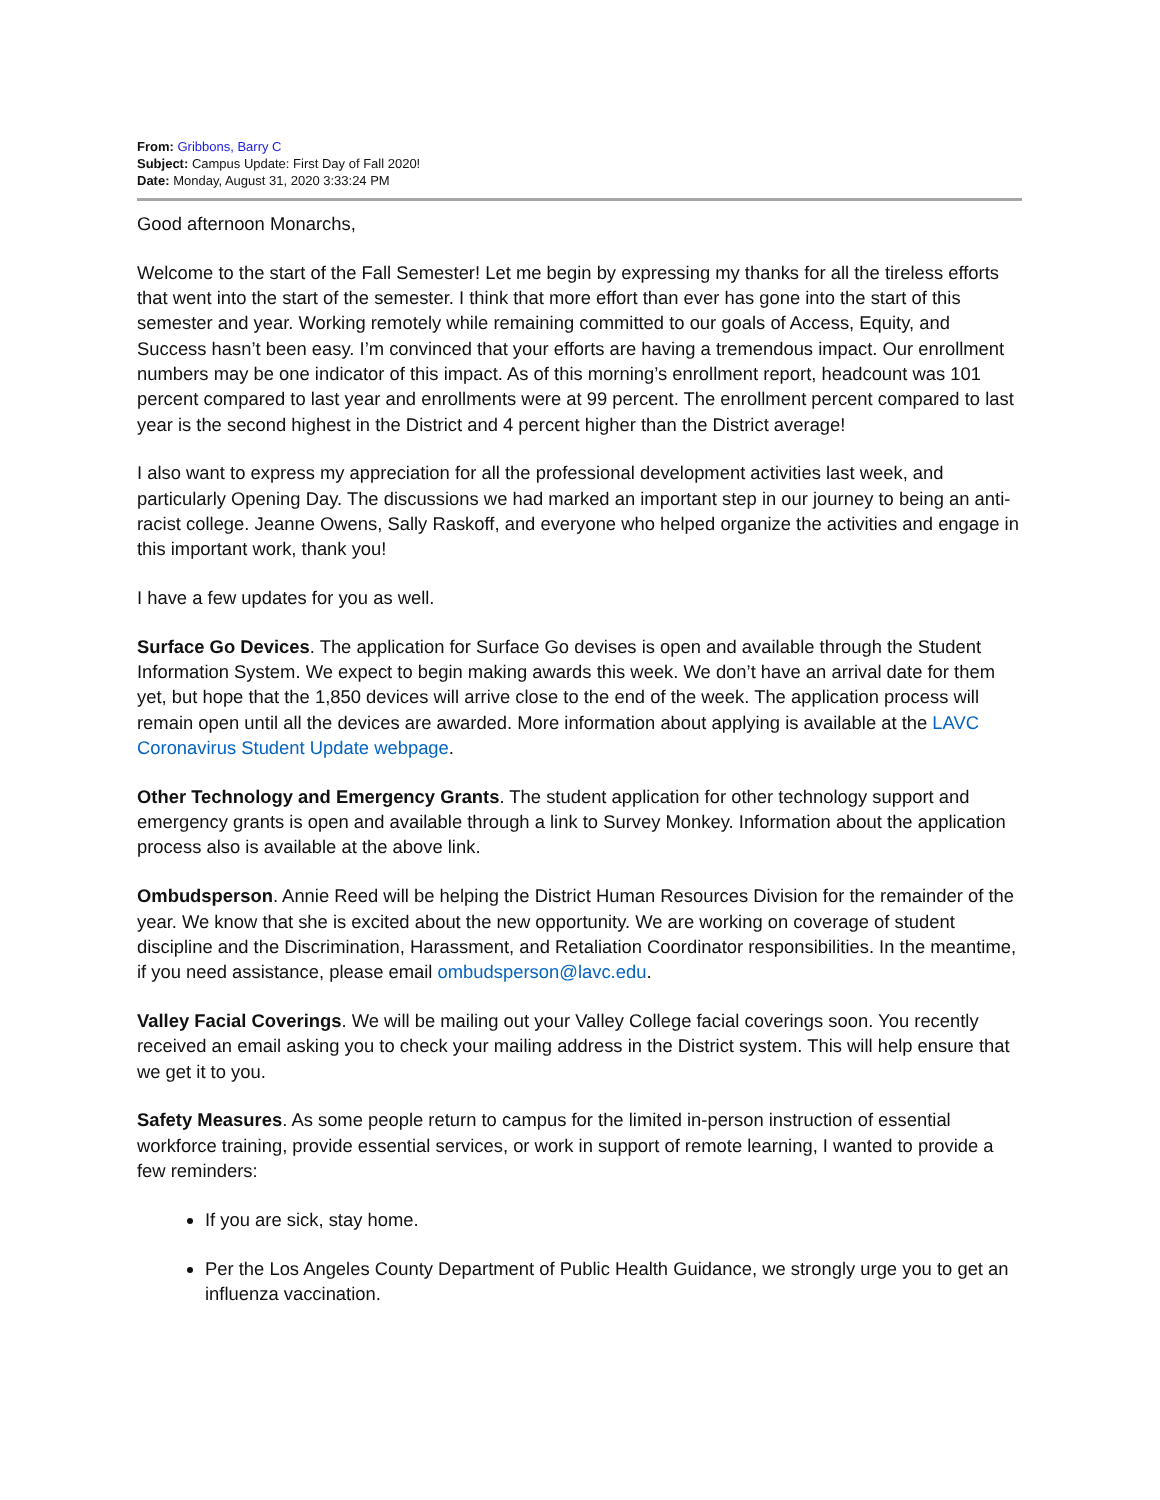From: Gribbons, Barry C
Subject: Campus Update: First Day of Fall 2020!
Date: Monday, August 31, 2020 3:33:24 PM
Good afternoon Monarchs,
Welcome to the start of the Fall Semester! Let me begin by expressing my thanks for all the tireless efforts that went into the start of the semester. I think that more effort than ever has gone into the start of this semester and year. Working remotely while remaining committed to our goals of Access, Equity, and Success hasn’t been easy. I’m convinced that your efforts are having a tremendous impact. Our enrollment numbers may be one indicator of this impact. As of this morning’s enrollment report, headcount was 101 percent compared to last year and enrollments were at 99 percent. The enrollment percent compared to last year is the second highest in the District and 4 percent higher than the District average!
I also want to express my appreciation for all the professional development activities last week, and particularly Opening Day. The discussions we had marked an important step in our journey to being an anti-racist college. Jeanne Owens, Sally Raskoff, and everyone who helped organize the activities and engage in this important work, thank you!
I have a few updates for you as well.
Surface Go Devices. The application for Surface Go devises is open and available through the Student Information System. We expect to begin making awards this week. We don’t have an arrival date for them yet, but hope that the 1,850 devices will arrive close to the end of the week. The application process will remain open until all the devices are awarded. More information about applying is available at the LAVC Coronavirus Student Update webpage.
Other Technology and Emergency Grants. The student application for other technology support and emergency grants is open and available through a link to Survey Monkey. Information about the application process also is available at the above link.
Ombudsperson. Annie Reed will be helping the District Human Resources Division for the remainder of the year. We know that she is excited about the new opportunity. We are working on coverage of student discipline and the Discrimination, Harassment, and Retaliation Coordinator responsibilities. In the meantime, if you need assistance, please email ombudsperson@lavc.edu.
Valley Facial Coverings. We will be mailing out your Valley College facial coverings soon. You recently received an email asking you to check your mailing address in the District system. This will help ensure that we get it to you.
Safety Measures. As some people return to campus for the limited in-person instruction of essential workforce training, provide essential services, or work in support of remote learning, I wanted to provide a few reminders:
If you are sick, stay home.
Per the Los Angeles County Department of Public Health Guidance, we strongly urge you to get an influenza vaccination.